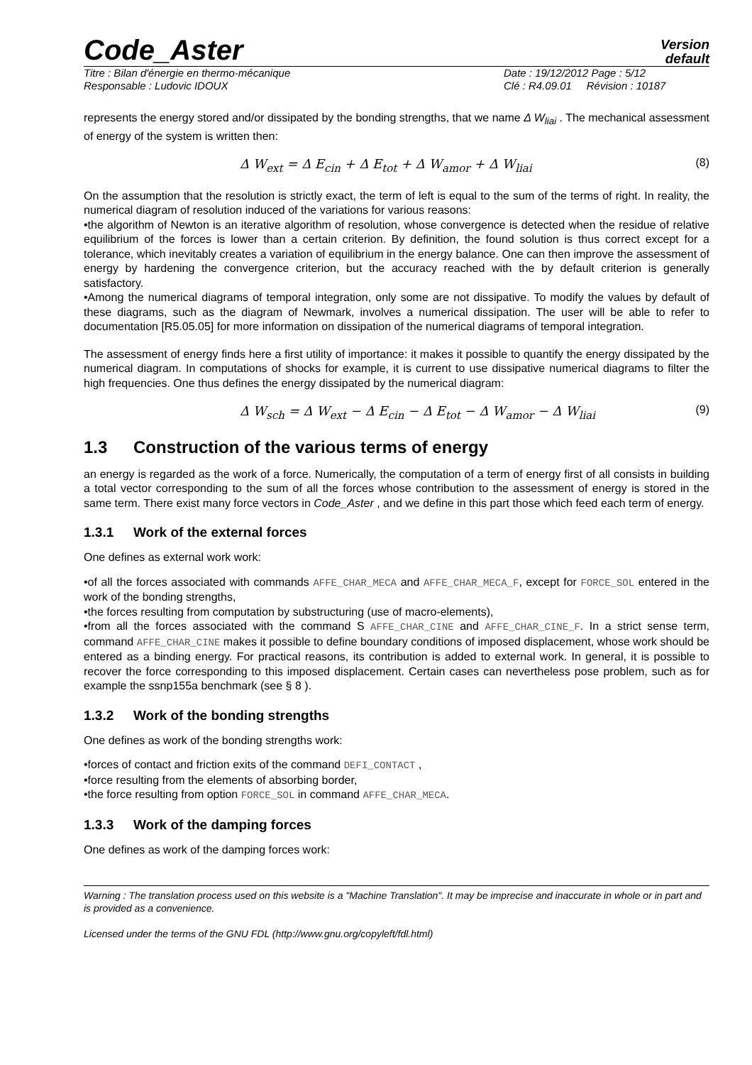Code_Aster
Version
default
Titre : Bilan d'énergie en thermo-mécanique
Responsable : Ludovic IDOUX
Date : 19/12/2012 Page : 5/12
Clé : R4.09.01 Révision : 10187
represents the energy stored and/or dissipated by the bonding strengths, that we name Δ W<sub>liai</sub> . The mechanical assessment of energy of the system is written then:
Δ W<sub>ext</sub> = Δ E<sub>cin</sub> + Δ E<sub>tot</sub> + Δ W<sub>amor</sub> + Δ W<sub>liai</sub> (8)
On the assumption that the resolution is strictly exact, the term of left is equal to the sum of the terms of right. In reality, the numerical diagram of resolution induced of the variations for various reasons:
•the algorithm of Newton is an iterative algorithm of resolution, whose convergence is detected when the residue of relative equilibrium of the forces is lower than a certain criterion. By definition, the found solution is thus correct except for a tolerance, which inevitably creates a variation of equilibrium in the energy balance. One can then improve the assessment of energy by hardening the convergence criterion, but the accuracy reached with the by default criterion is generally satisfactory.
•Among the numerical diagrams of temporal integration, only some are not dissipative. To modify the values by default of these diagrams, such as the diagram of Newmark, involves a numerical dissipation. The user will be able to refer to documentation [R5.05.05] for more information on dissipation of the numerical diagrams of temporal integration.
The assessment of energy finds here a first utility of importance: it makes it possible to quantify the energy dissipated by the numerical diagram. In computations of shocks for example, it is current to use dissipative numerical diagrams to filter the high frequencies. One thus defines the energy dissipated by the numerical diagram:
Δ W<sub>sch</sub> = Δ W<sub>ext</sub> − Δ E<sub>cin</sub> − Δ E<sub>tot</sub> − Δ W<sub>amor</sub> − Δ W<sub>liai</sub> (9)
1.3 Construction of the various terms of energy
an energy is regarded as the work of a force. Numerically, the computation of a term of energy first of all consists in building a total vector corresponding to the sum of all the forces whose contribution to the assessment of energy is stored in the same term. There exist many force vectors in Code_Aster , and we define in this part those which feed each term of energy.
1.3.1 Work of the external forces
One defines as external work work:
•of all the forces associated with commands AFFE_CHAR_MECA and AFFE_CHAR_MECA_F, except for FORCE_SOL entered in the work of the bonding strengths,
•the forces resulting from computation by substructuring (use of macro-elements),
•from all the forces associated with the command S AFFE_CHAR_CINE and AFFE_CHAR_CINE_F. In a strict sense term, command AFFE_CHAR_CINE makes it possible to define boundary conditions of imposed displacement, whose work should be entered as a binding energy. For practical reasons, its contribution is added to external work. In general, it is possible to recover the force corresponding to this imposed displacement. Certain cases can nevertheless pose problem, such as for example the ssnp155a benchmark (see § 8 ).
1.3.2 Work of the bonding strengths
One defines as work of the bonding strengths work:
•forces of contact and friction exits of the command DEFI_CONTACT ,
•force resulting from the elements of absorbing border,
•the force resulting from option FORCE_SOL in command AFFE_CHAR_MECA.
1.3.3 Work of the damping forces
One defines as work of the damping forces work:
Warning : The translation process used on this website is a "Machine Translation". It may be imprecise and inaccurate in whole or in part and is provided as a convenience.
Licensed under the terms of the GNU FDL (http://www.gnu.org/copyleft/fdl.html)